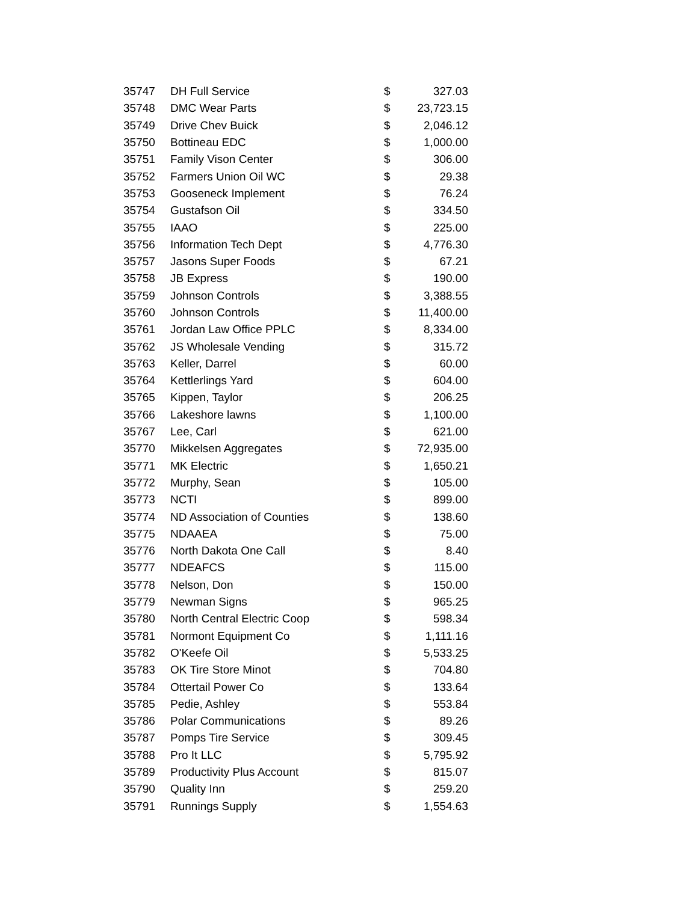| 35747 | DH Full Service | $ | 327.03 |
| 35748 | DMC Wear Parts | $ | 23,723.15 |
| 35749 | Drive Chev Buick | $ | 2,046.12 |
| 35750 | Bottineau EDC | $ | 1,000.00 |
| 35751 | Family Vison Center | $ | 306.00 |
| 35752 | Farmers Union Oil WC | $ | 29.38 |
| 35753 | Gooseneck Implement | $ | 76.24 |
| 35754 | Gustafson Oil | $ | 334.50 |
| 35755 | IAAO | $ | 225.00 |
| 35756 | Information Tech Dept | $ | 4,776.30 |
| 35757 | Jasons Super Foods | $ | 67.21 |
| 35758 | JB Express | $ | 190.00 |
| 35759 | Johnson Controls | $ | 3,388.55 |
| 35760 | Johnson Controls | $ | 11,400.00 |
| 35761 | Jordan Law Office PPLC | $ | 8,334.00 |
| 35762 | JS Wholesale Vending | $ | 315.72 |
| 35763 | Keller, Darrel | $ | 60.00 |
| 35764 | Kettlerlings Yard | $ | 604.00 |
| 35765 | Kippen, Taylor | $ | 206.25 |
| 35766 | Lakeshore lawns | $ | 1,100.00 |
| 35767 | Lee, Carl | $ | 621.00 |
| 35770 | Mikkelsen Aggregates | $ | 72,935.00 |
| 35771 | MK Electric | $ | 1,650.21 |
| 35772 | Murphy, Sean | $ | 105.00 |
| 35773 | NCTI | $ | 899.00 |
| 35774 | ND Association of Counties | $ | 138.60 |
| 35775 | NDAAEA | $ | 75.00 |
| 35776 | North Dakota One Call | $ | 8.40 |
| 35777 | NDEAFCS | $ | 115.00 |
| 35778 | Nelson, Don | $ | 150.00 |
| 35779 | Newman Signs | $ | 965.25 |
| 35780 | North Central Electric Coop | $ | 598.34 |
| 35781 | Normont Equipment Co | $ | 1,111.16 |
| 35782 | O'Keefe Oil | $ | 5,533.25 |
| 35783 | OK Tire Store Minot | $ | 704.80 |
| 35784 | Ottertail Power Co | $ | 133.64 |
| 35785 | Pedie, Ashley | $ | 553.84 |
| 35786 | Polar Communications | $ | 89.26 |
| 35787 | Pomps Tire Service | $ | 309.45 |
| 35788 | Pro It LLC | $ | 5,795.92 |
| 35789 | Productivity Plus Account | $ | 815.07 |
| 35790 | Quality Inn | $ | 259.20 |
| 35791 | Runnings Supply | $ | 1,554.63 |